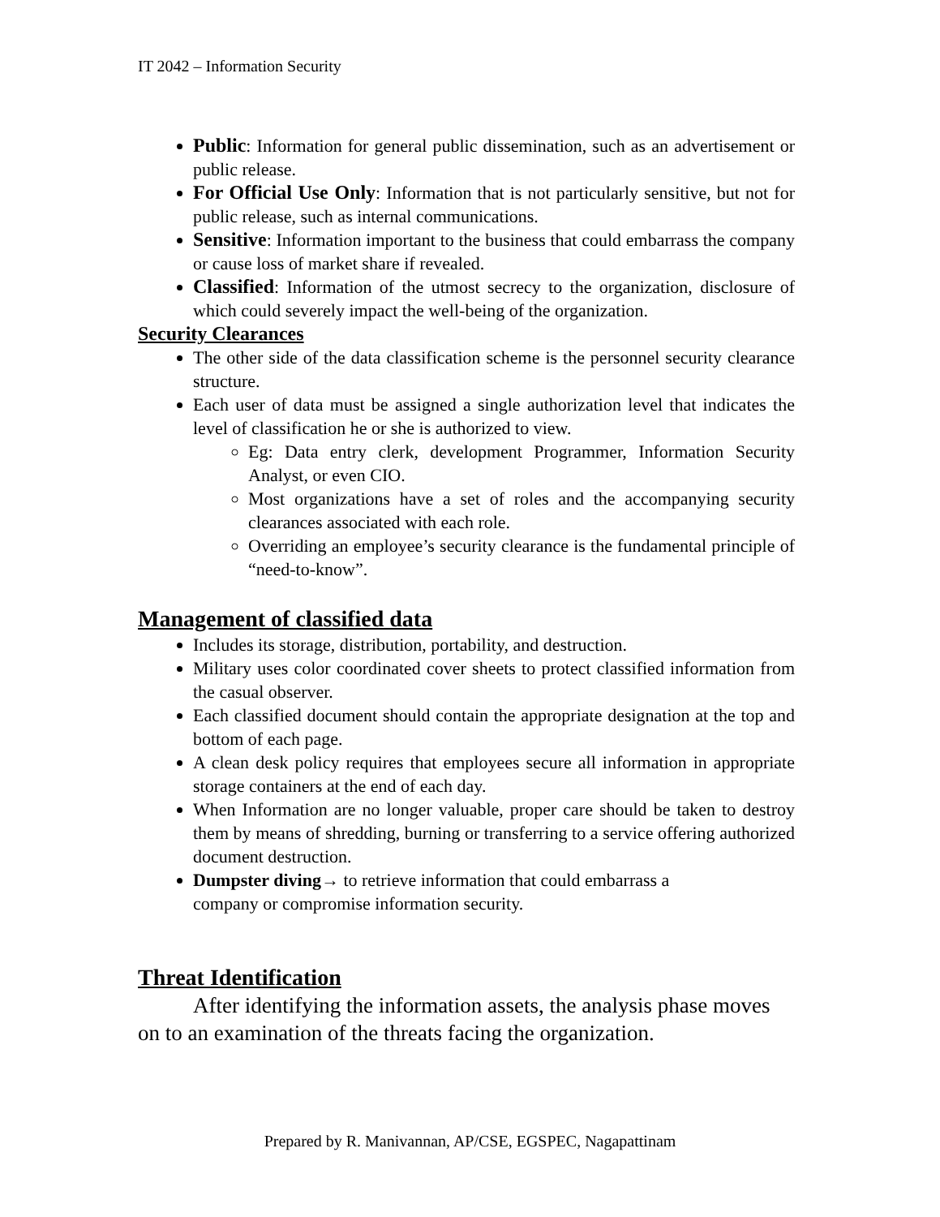IT 2042 – Information Security
Public: Information for general public dissemination, such as an advertisement or public release.
For Official Use Only: Information that is not particularly sensitive, but not for public release, such as internal communications.
Sensitive: Information important to the business that could embarrass the company or cause loss of market share if revealed.
Classified: Information of the utmost secrecy to the organization, disclosure of which could severely impact the well-being of the organization.
Security Clearances
The other side of the data classification scheme is the personnel security clearance structure.
Each user of data must be assigned a single authorization level that indicates the level of classification he or she is authorized to view.
Eg: Data entry clerk, development Programmer, Information Security Analyst, or even CIO.
Most organizations have a set of roles and the accompanying security clearances associated with each role.
Overriding an employee’s security clearance is the fundamental principle of “need-to-know”.
Management of classified data
Includes its storage, distribution, portability, and destruction.
Military uses color coordinated cover sheets to protect classified information from the casual observer.
Each classified document should contain the appropriate designation at the top and bottom of each page.
A clean desk policy requires that employees secure all information in appropriate storage containers at the end of each day.
When Information are no longer valuable, proper care should be taken to destroy them by means of shredding, burning or transferring to a service offering authorized document destruction.
Dumpster diving→ to retrieve information that could embarrass a
company or compromise information security.
Threat Identification
After identifying the information assets, the analysis phase moves on to an examination of the threats facing the organization.
Prepared by R. Manivannan, AP/CSE, EGSPEC, Nagapattinam